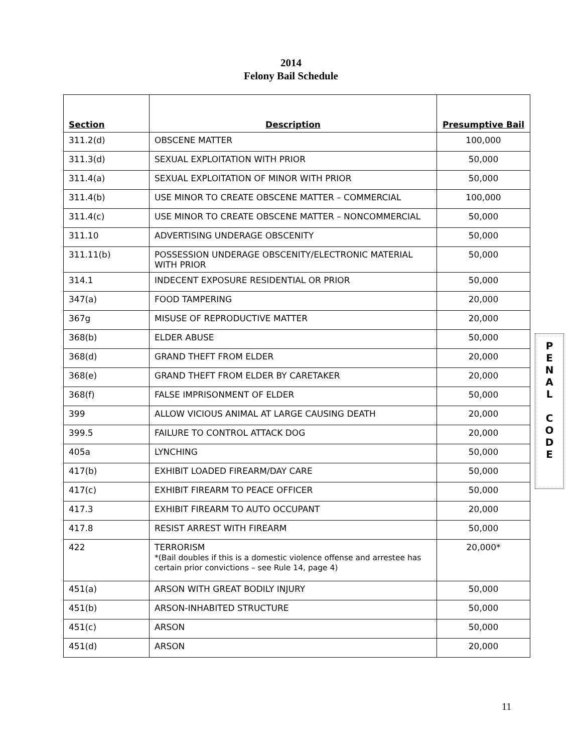2014
Felony Bail Schedule
| Section | Description | Presumptive Bail |
| --- | --- | --- |
| 311.2(d) | OBSCENE MATTER | 100,000 |
| 311.3(d) | SEXUAL EXPLOITATION WITH PRIOR | 50,000 |
| 311.4(a) | SEXUAL EXPLOITATION OF MINOR WITH PRIOR | 50,000 |
| 311.4(b) | USE MINOR TO CREATE OBSCENE MATTER – COMMERCIAL | 100,000 |
| 311.4(c) | USE MINOR TO CREATE OBSCENE MATTER – NONCOMMERCIAL | 50,000 |
| 311.10 | ADVERTISING UNDERAGE OBSCENITY | 50,000 |
| 311.11(b) | POSSESSION UNDERAGE OBSCENITY/ELECTRONIC MATERIAL WITH PRIOR | 50,000 |
| 314.1 | INDECENT EXPOSURE RESIDENTIAL OR PRIOR | 50,000 |
| 347(a) | FOOD TAMPERING | 20,000 |
| 367g | MISUSE OF REPRODUCTIVE MATTER | 20,000 |
| 368(b) | ELDER ABUSE | 50,000 |
| 368(d) | GRAND THEFT FROM ELDER | 20,000 |
| 368(e) | GRAND THEFT FROM ELDER BY CARETAKER | 20,000 |
| 368(f) | FALSE IMPRISONMENT OF ELDER | 50,000 |
| 399 | ALLOW VICIOUS ANIMAL AT LARGE CAUSING DEATH | 20,000 |
| 399.5 | FAILURE TO CONTROL ATTACK DOG | 20,000 |
| 405a | LYNCHING | 50,000 |
| 417(b) | EXHIBIT LOADED FIREARM/DAY CARE | 50,000 |
| 417(c) | EXHIBIT FIREARM TO PEACE OFFICER | 50,000 |
| 417.3 | EXHIBIT FIREARM TO AUTO OCCUPANT | 20,000 |
| 417.8 | RESIST ARREST WITH FIREARM | 50,000 |
| 422 | TERRORISM *(Bail doubles if this is a domestic violence offense and arrestee has certain prior convictions – see Rule 14, page 4) | 20,000* |
| 451(a) | ARSON WITH GREAT BODILY INJURY | 50,000 |
| 451(b) | ARSON-INHABITED STRUCTURE | 50,000 |
| 451(c) | ARSON | 50,000 |
| 451(d) | ARSON | 20,000 |
P
E
N
A
L
C
O
D
E
11